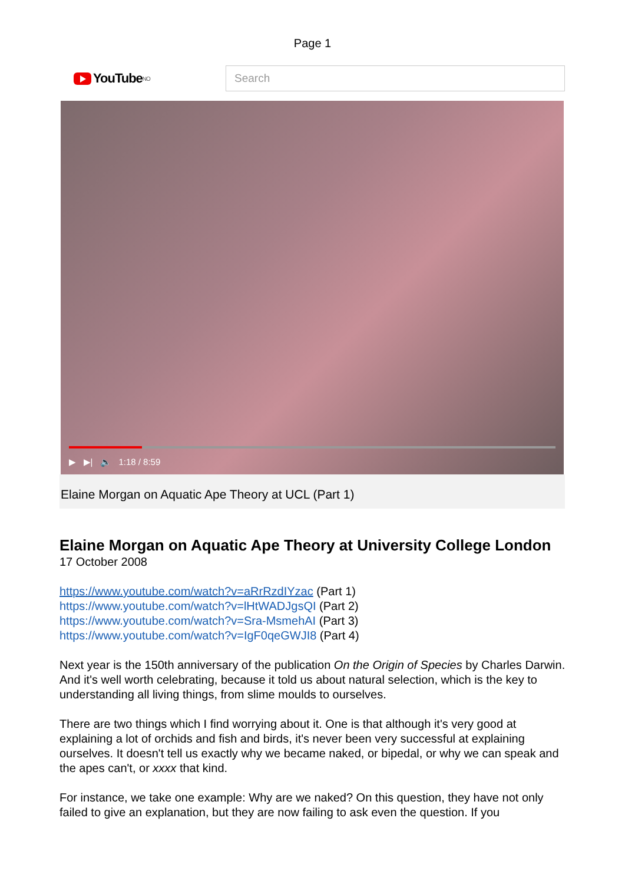Page 1
YouTube<sup>NO</sup>
Search
▶ ▶| 🔈 1:18 / 8:59
Elaine Morgan on Aquatic Ape Theory at UCL (Part 1)
Elaine Morgan on Aquatic Ape Theory at University College London
17 October 2008
https://www.youtube.com/watch?v=aRrRzdIYzac (Part 1)
https://www.youtube.com/watch?v=lHtWADJgsQI (Part 2)
https://www.youtube.com/watch?v=Sra-MsmehAI (Part 3)
https://www.youtube.com/watch?v=IgF0qeGWJI8 (Part 4)
Next year is the 150th anniversary of the publication On the Origin of Species by Charles Darwin. And it's well worth celebrating, because it told us about natural selection, which is the key to understanding all living things, from slime moulds to ourselves.
There are two things which I find worrying about it. One is that although it's very good at explaining a lot of orchids and fish and birds, it's never been very successful at explaining ourselves. It doesn't tell us exactly why we became naked, or bipedal, or why we can speak and the apes can't, or xxxx that kind.
For instance, we take one example: Why are we naked? On this question, they have not only failed to give an explanation, but they are now failing to ask even the question. If you